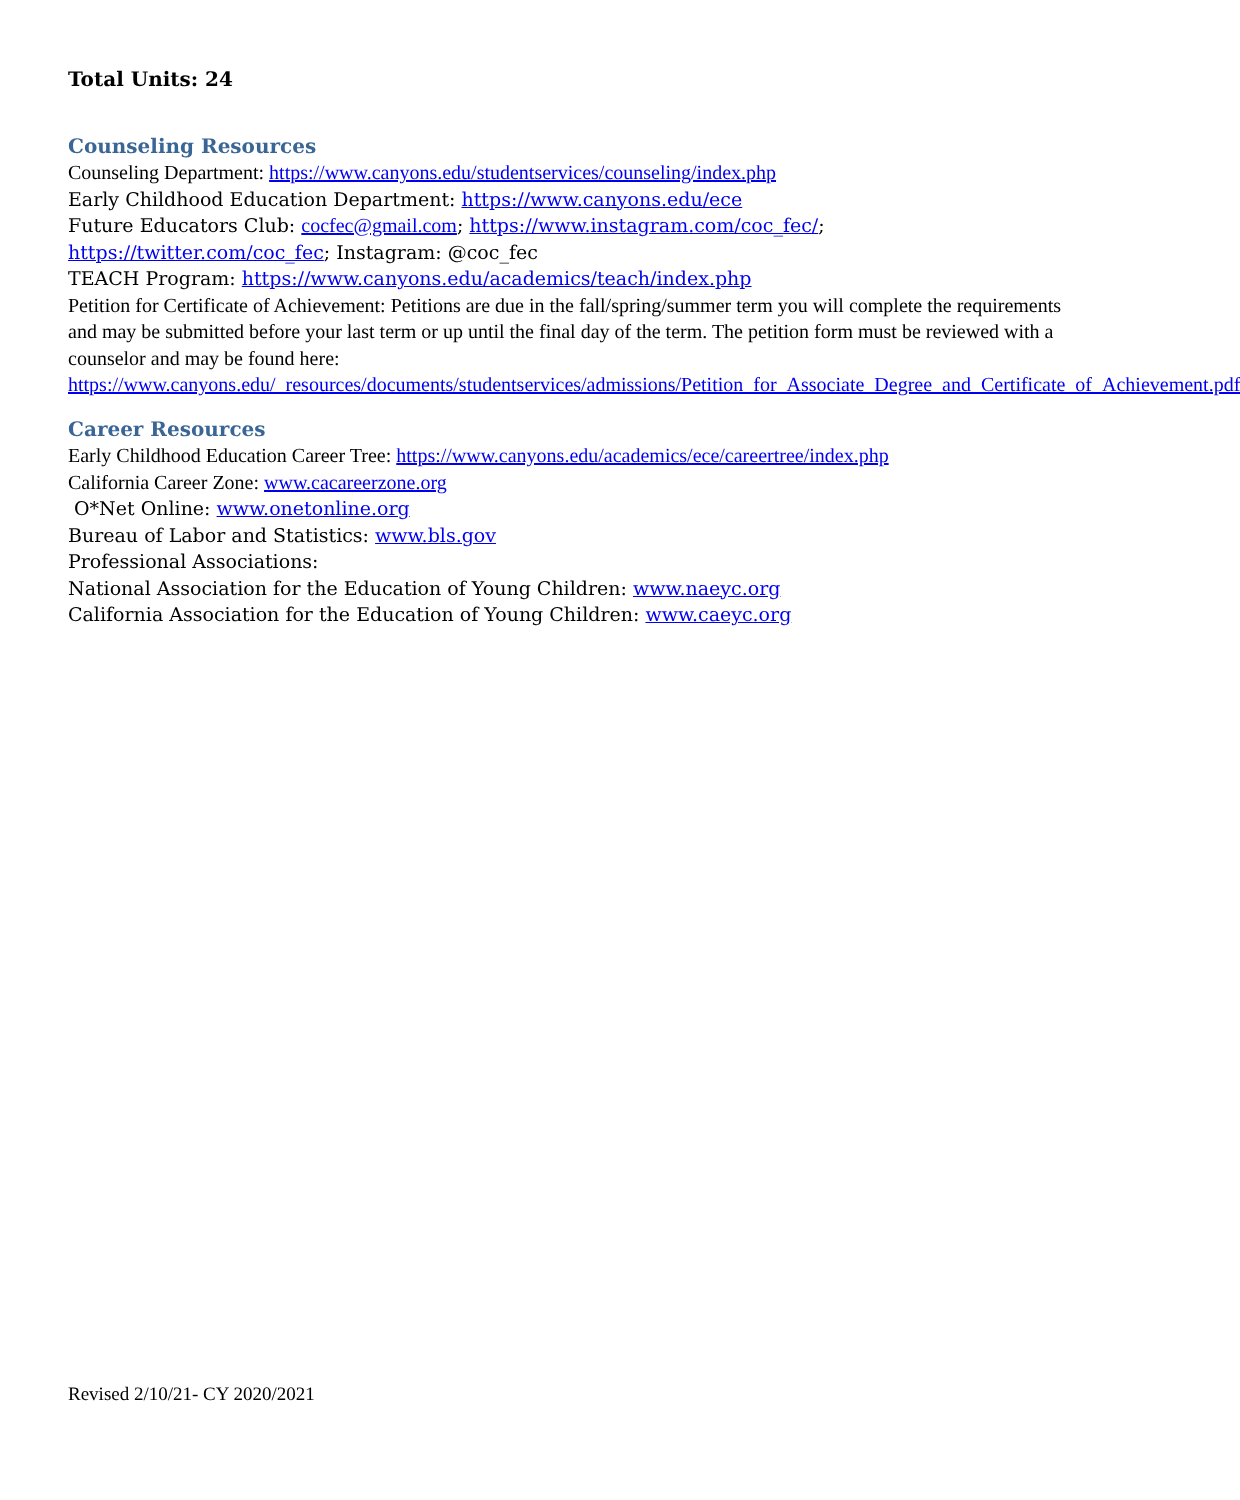Total Units: 24
Counseling Resources
Counseling Department: https://www.canyons.edu/studentservices/counseling/index.php
Early Childhood Education Department: https://www.canyons.edu/ece
Future Educators Club: cocfec@gmail.com; https://www.instagram.com/coc_fec/;
https://twitter.com/coc_fec; Instagram: @coc_fec
TEACH Program: https://www.canyons.edu/academics/teach/index.php
Petition for Certificate of Achievement: Petitions are due in the fall/spring/summer term you will complete the requirements and may be submitted before your last term or up until the final day of the term. The petition form must be reviewed with a counselor and may be found here: https://www.canyons.edu/_resources/documents/studentservices/admissions/Petition_for_Associate_Degree_and_Certificate_of_Achievement.pdf
Career Resources
Early Childhood Education Career Tree: https://www.canyons.edu/academics/ece/careertree/index.php
California Career Zone: www.cacareerzone.org
O*Net Online: www.onetonline.org
Bureau of Labor and Statistics: www.bls.gov
Professional Associations:
National Association for the Education of Young Children: www.naeyc.org
California Association for the Education of Young Children: www.caeyc.org
Revised 2/10/21- CY 2020/2021